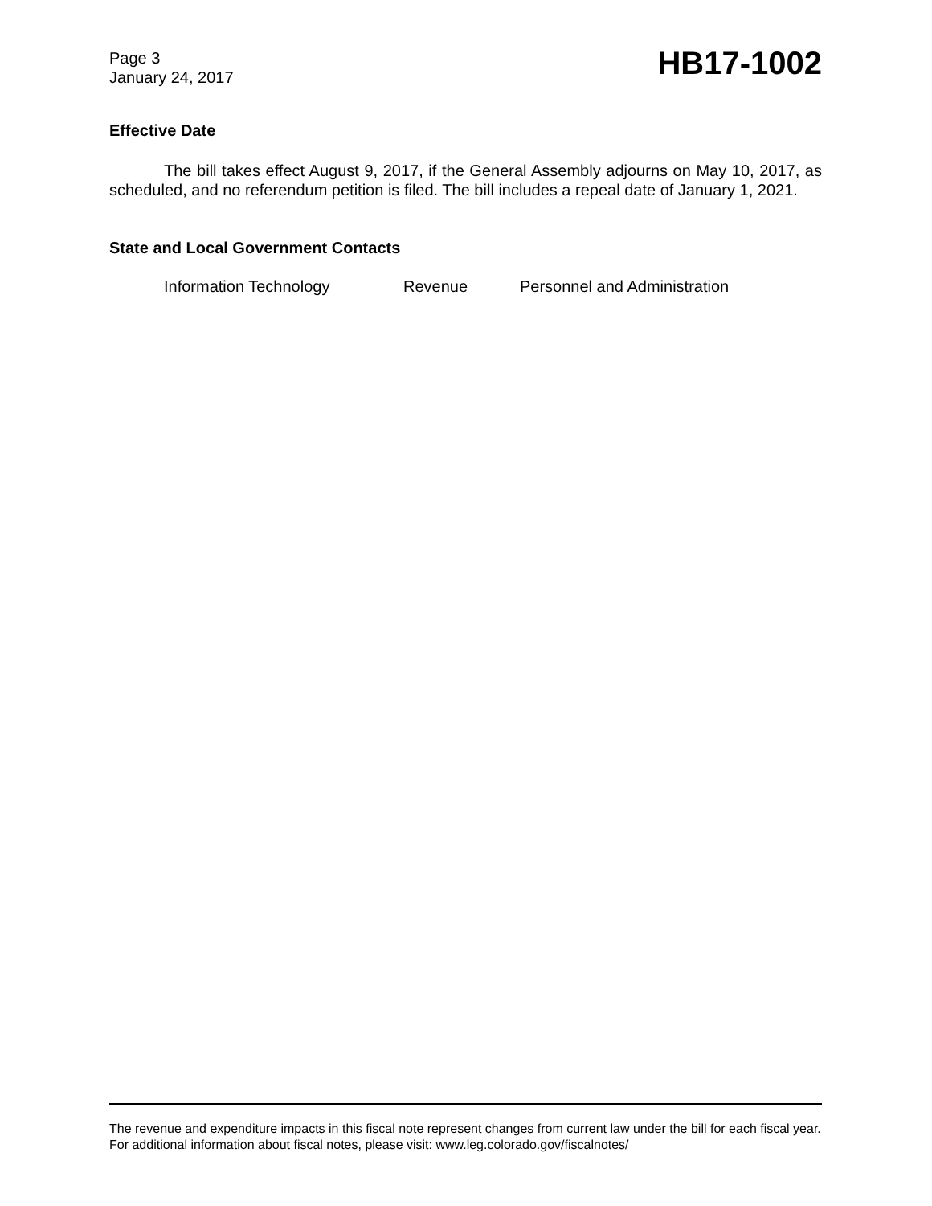Page 3
January 24, 2017
HB17-1002
Effective Date
The bill takes effect August 9, 2017, if the General Assembly adjourns on May 10, 2017, as scheduled, and no referendum petition is filed. The bill includes a repeal date of January 1, 2021.
State and Local Government Contacts
Information Technology Revenue Personnel and Administration
The revenue and expenditure impacts in this fiscal note represent changes from current law under the bill for each fiscal year. For additional information about fiscal notes, please visit: www.leg.colorado.gov/fiscalnotes/